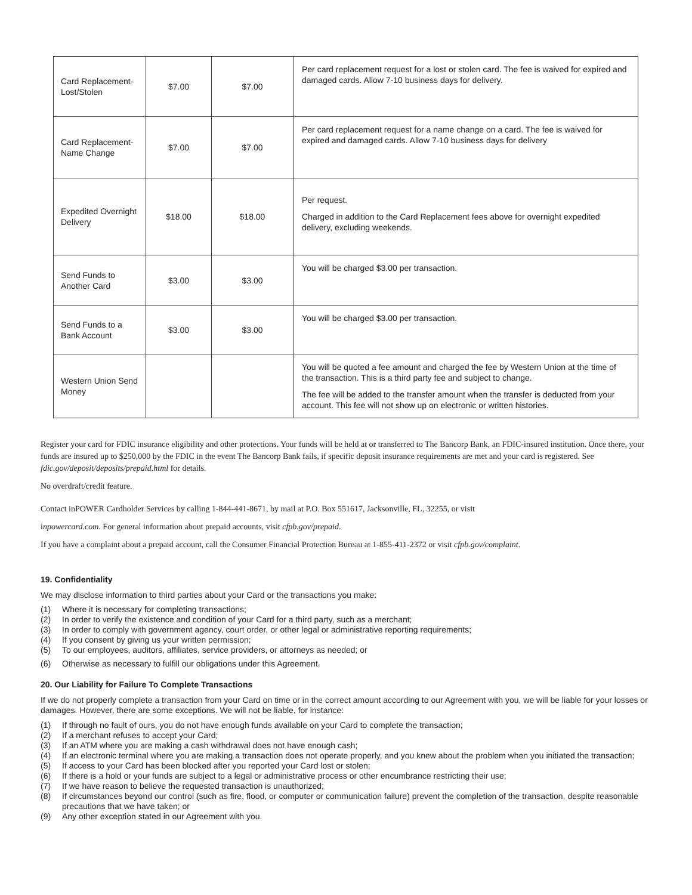| Card Replacement-Lost/Stolen | $7.00 | $7.00 | Per card replacement request for a lost or stolen card. The fee is waived for expired and damaged cards. Allow 7-10 business days for delivery. |
| Card Replacement-Name Change | $7.00 | $7.00 | Per card replacement request for a name change on a card. The fee is waived for expired and damaged cards. Allow 7-10 business days for delivery |
| Expedited Overnight Delivery | $18.00 | $18.00 | Per request. Charged in addition to the Card Replacement fees above for overnight expedited delivery, excluding weekends. |
| Send Funds to Another Card | $3.00 | $3.00 | You will be charged $3.00 per transaction. |
| Send Funds to a Bank Account | $3.00 | $3.00 | You will be charged $3.00 per transaction. |
| Western Union Send Money | | | You will be quoted a fee amount and charged the fee by Western Union at the time of the transaction. This is a third party fee and subject to change. The fee will be added to the transfer amount when the transfer is deducted from your account. This fee will not show up on electronic or written histories. |
Register your card for FDIC insurance eligibility and other protections. Your funds will be held at or transferred to The Bancorp Bank, an FDIC-insured institution. Once there, your funds are insured up to $250,000 by the FDIC in the event The Bancorp Bank fails, if specific deposit insurance requirements are met and your card is registered. See fdic.gov/deposit/deposits/prepaid.html for details.
No overdraft/credit feature.
Contact inPOWER Cardholder Services by calling 1-844-441-8671, by mail at P.O. Box 551617, Jacksonville, FL, 32255, or visit
inpowercard.com. For general information about prepaid accounts, visit cfpb.gov/prepaid.
If you have a complaint about a prepaid account, call the Consumer Financial Protection Bureau at 1-855-411-2372 or visit cfpb.gov/complaint.
19. Confidentiality
We may disclose information to third parties about your Card or the transactions you make:
(1) Where it is necessary for completing transactions;
(2) In order to verify the existence and condition of your Card for a third party, such as a merchant;
(3) In order to comply with government agency, court order, or other legal or administrative reporting requirements;
(4) If you consent by giving us your written permission;
(5) To our employees, auditors, affiliates, service providers, or attorneys as needed; or
(6) Otherwise as necessary to fulfill our obligations under this Agreement.
20. Our Liability for Failure To Complete Transactions
If we do not properly complete a transaction from your Card on time or in the correct amount according to our Agreement with you, we will be liable for your losses or damages. However, there are some exceptions. We will not be liable, for instance:
(1) If through no fault of ours, you do not have enough funds available on your Card to complete the transaction;
(2) If a merchant refuses to accept your Card;
(3) If an ATM where you are making a cash withdrawal does not have enough cash;
(4) If an electronic terminal where you are making a transaction does not operate properly, and you knew about the problem when you initiated the transaction;
(5) If access to your Card has been blocked after you reported your Card lost or stolen;
(6) If there is a hold or your funds are subject to a legal or administrative process or other encumbrance restricting their use;
(7) If we have reason to believe the requested transaction is unauthorized;
(8) If circumstances beyond our control (such as fire, flood, or computer or communication failure) prevent the completion of the transaction, despite reasonable precautions that we have taken; or
(9) Any other exception stated in our Agreement with you.